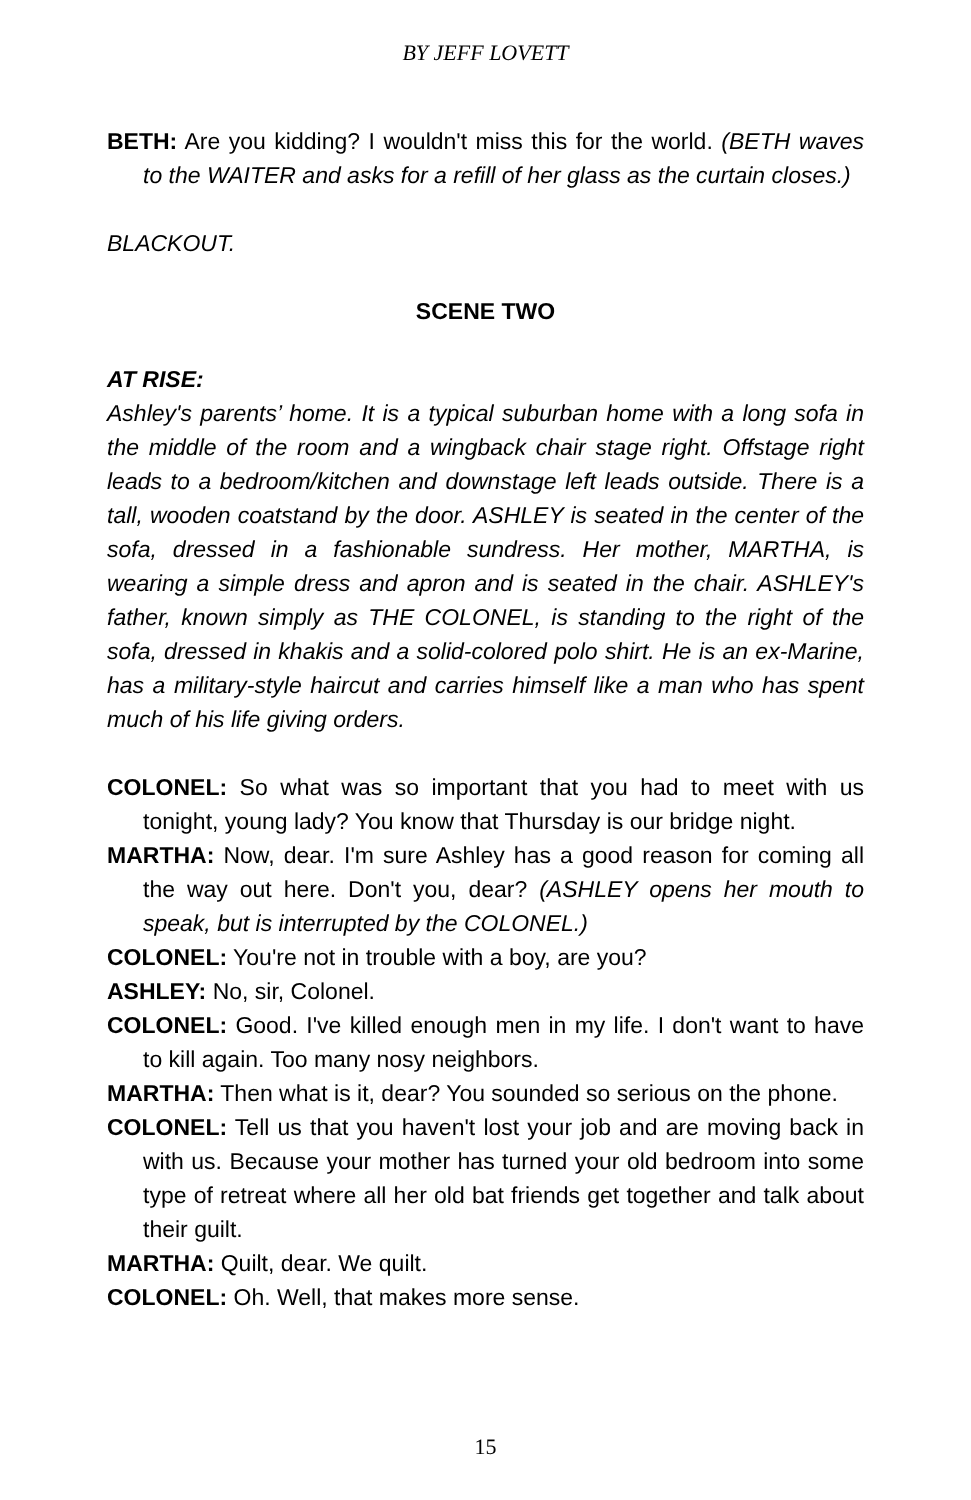BY JEFF LOVETT
BETH: Are you kidding? I wouldn't miss this for the world. (BETH waves to the WAITER and asks for a refill of her glass as the curtain closes.)
BLACKOUT.
SCENE TWO
AT RISE:
Ashley's parents’ home. It is a typical suburban home with a long sofa in the middle of the room and a wingback chair stage right. Offstage right leads to a bedroom/kitchen and downstage left leads outside. There is a tall, wooden coatstand by the door. ASHLEY is seated in the center of the sofa, dressed in a fashionable sundress. Her mother, MARTHA, is wearing a simple dress and apron and is seated in the chair. ASHLEY's father, known simply as THE COLONEL, is standing to the right of the sofa, dressed in khakis and a solid-colored polo shirt. He is an ex-Marine, has a military-style haircut and carries himself like a man who has spent much of his life giving orders.
COLONEL: So what was so important that you had to meet with us tonight, young lady? You know that Thursday is our bridge night.
MARTHA: Now, dear. I'm sure Ashley has a good reason for coming all the way out here. Don't you, dear? (ASHLEY opens her mouth to speak, but is interrupted by the COLONEL.)
COLONEL: You're not in trouble with a boy, are you?
ASHLEY: No, sir, Colonel.
COLONEL: Good. I've killed enough men in my life. I don't want to have to kill again. Too many nosy neighbors.
MARTHA: Then what is it, dear? You sounded so serious on the phone.
COLONEL: Tell us that you haven't lost your job and are moving back in with us. Because your mother has turned your old bedroom into some type of retreat where all her old bat friends get together and talk about their guilt.
MARTHA: Quilt, dear. We quilt.
COLONEL: Oh. Well, that makes more sense.
15